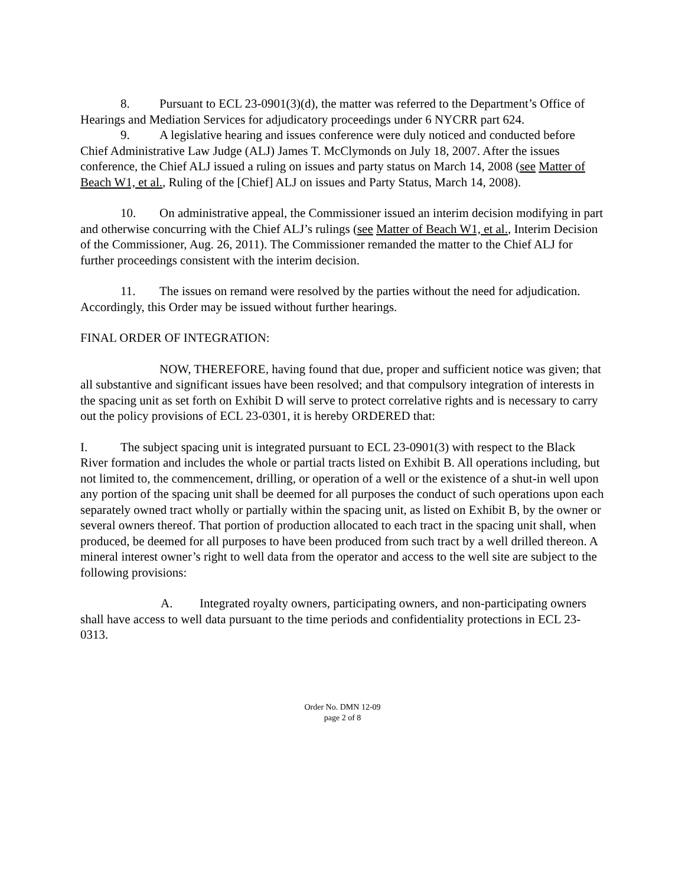8. Pursuant to ECL 23-0901(3)(d), the matter was referred to the Department’s Office of Hearings and Mediation Services for adjudicatory proceedings under 6 NYCRR part 624.
9. A legislative hearing and issues conference were duly noticed and conducted before Chief Administrative Law Judge (ALJ) James T. McClymonds on July 18, 2007. After the issues conference, the Chief ALJ issued a ruling on issues and party status on March 14, 2008 (see Matter of Beach W1, et al., Ruling of the [Chief] ALJ on issues and Party Status, March 14, 2008).
10. On administrative appeal, the Commissioner issued an interim decision modifying in part and otherwise concurring with the Chief ALJ’s rulings (see Matter of Beach W1, et al., Interim Decision of the Commissioner, Aug. 26, 2011). The Commissioner remanded the matter to the Chief ALJ for further proceedings consistent with the interim decision.
11. The issues on remand were resolved by the parties without the need for adjudication. Accordingly, this Order may be issued without further hearings.
FINAL ORDER OF INTEGRATION:
NOW, THEREFORE, having found that due, proper and sufficient notice was given; that all substantive and significant issues have been resolved; and that compulsory integration of interests in the spacing unit as set forth on Exhibit D will serve to protect correlative rights and is necessary to carry out the policy provisions of ECL 23-0301, it is hereby ORDERED that:
I. The subject spacing unit is integrated pursuant to ECL 23-0901(3) with respect to the Black River formation and includes the whole or partial tracts listed on Exhibit B. All operations including, but not limited to, the commencement, drilling, or operation of a well or the existence of a shut-in well upon any portion of the spacing unit shall be deemed for all purposes the conduct of such operations upon each separately owned tract wholly or partially within the spacing unit, as listed on Exhibit B, by the owner or several owners thereof. That portion of production allocated to each tract in the spacing unit shall, when produced, be deemed for all purposes to have been produced from such tract by a well drilled thereon. A mineral interest owner’s right to well data from the operator and access to the well site are subject to the following provisions:
A. Integrated royalty owners, participating owners, and non-participating owners shall have access to well data pursuant to the time periods and confidentiality protections in ECL 23-0313.
Order No. DMN 12-09
page 2 of 8